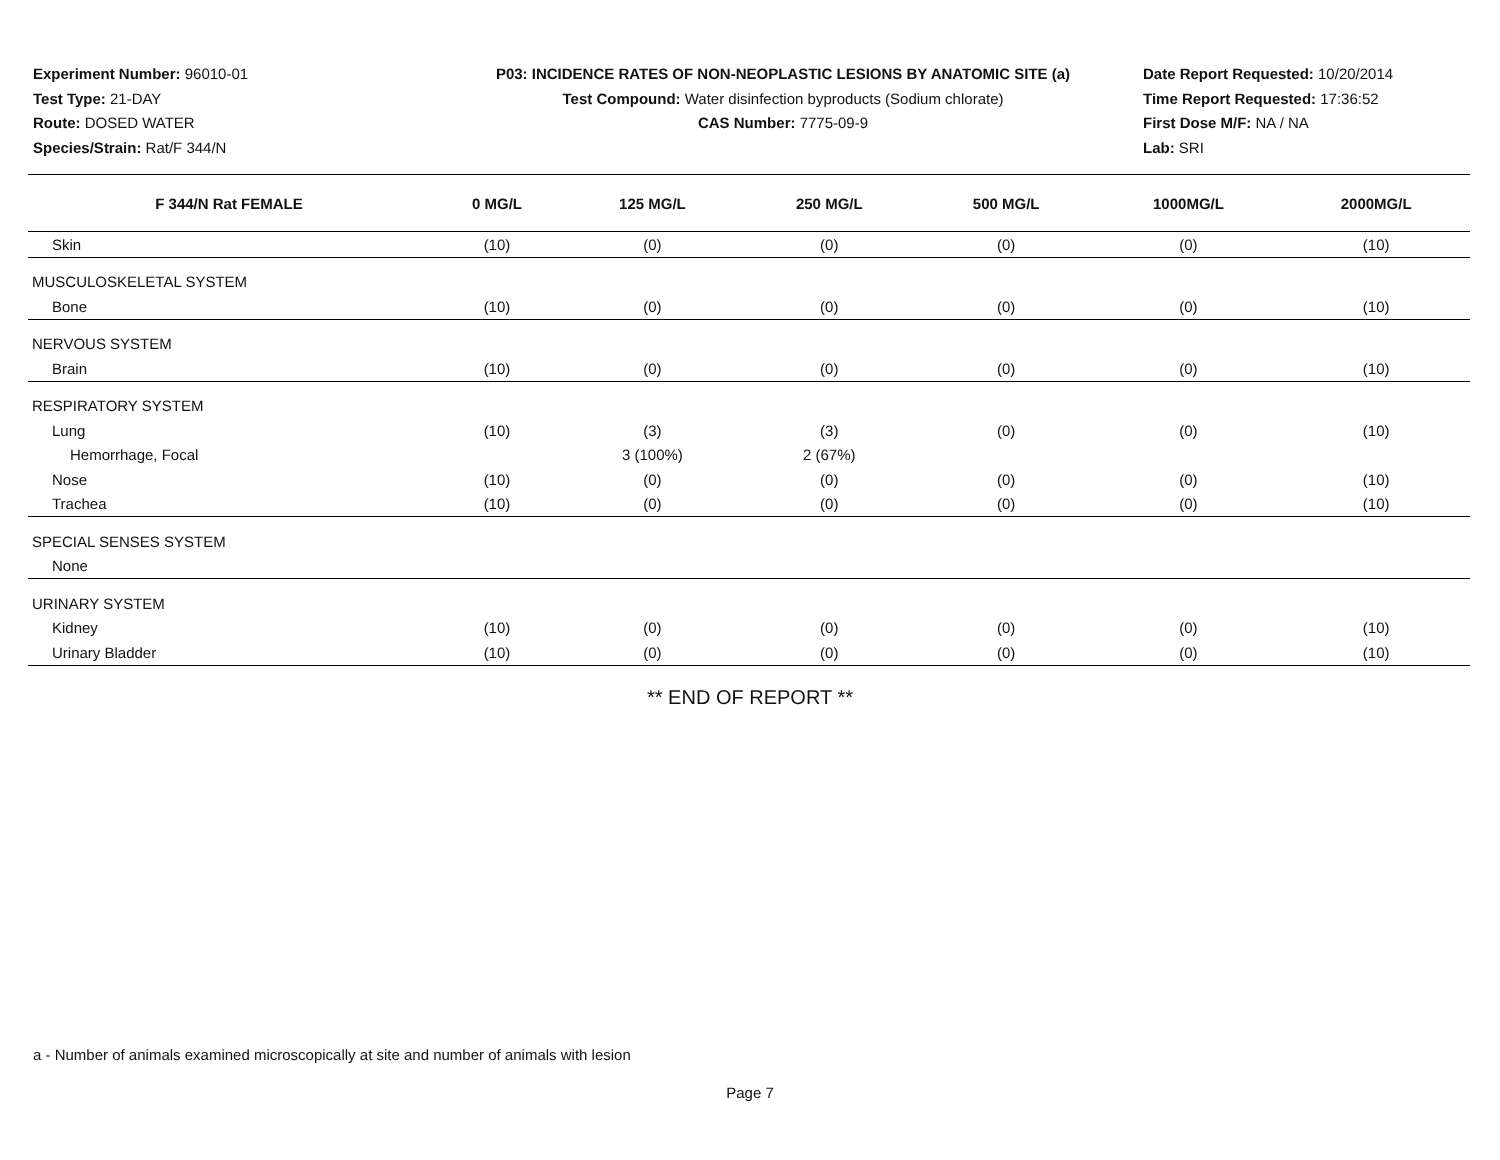Experiment Number: 96010-01
Test Type: 21-DAY
Route: DOSED WATER
Species/Strain: Rat/F 344/N
P03: INCIDENCE RATES OF NON-NEOPLASTIC LESIONS BY ANATOMIC SITE (a)
Test Compound: Water disinfection byproducts (Sodium chlorate)
CAS Number: 7775-09-9
Date Report Requested: 10/20/2014
Time Report Requested: 17:36:52
First Dose M/F: NA / NA
Lab: SRI
| F 344/N Rat FEMALE | 0 MG/L | 125 MG/L | 250 MG/L | 500 MG/L | 1000MG/L | 2000MG/L |
| --- | --- | --- | --- | --- | --- | --- |
| Skin | (10) | (0) | (0) | (0) | (0) | (10) |
| MUSCULOSKELETAL SYSTEM | | | | | | |
| Bone | (10) | (0) | (0) | (0) | (0) | (10) |
| NERVOUS SYSTEM | | | | | | |
| Brain | (10) | (0) | (0) | (0) | (0) | (10) |
| RESPIRATORY SYSTEM | | | | | | |
| Lung | (10) | (3) | (3) | (0) | (0) | (10) |
| Hemorrhage, Focal | | 3 (100%) | 2 (67%) | | | |
| Nose | (10) | (0) | (0) | (0) | (0) | (10) |
| Trachea | (10) | (0) | (0) | (0) | (0) | (10) |
| SPECIAL SENSES SYSTEM | | | | | | |
| None | | | | | | |
| URINARY SYSTEM | | | | | | |
| Kidney | (10) | (0) | (0) | (0) | (0) | (10) |
| Urinary Bladder | (10) | (0) | (0) | (0) | (0) | (10) |
** END OF REPORT **
a - Number of animals examined microscopically at site and number of animals with lesion
Page 7